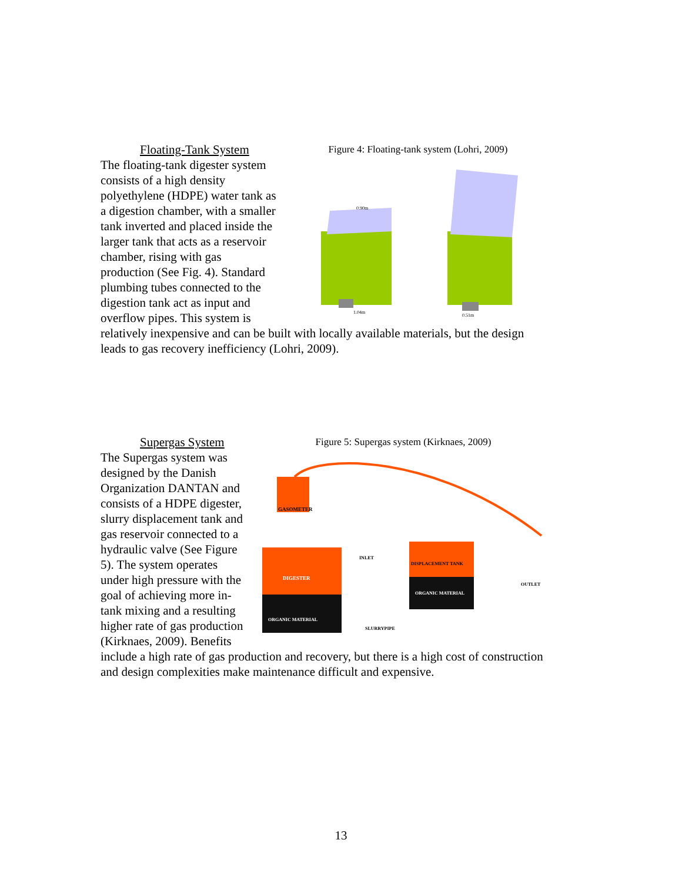Figure 4: Floating-tank system (Lohri, 2009)
1.04m
0.90m
0.51m
Floating-Tank System
The floating-tank digester system consists of a high density polyethylene (HDPE) water tank as a digestion chamber, with a smaller tank inverted and placed inside the larger tank that acts as a reservoir chamber, rising with gas production (See Fig. 4). Standard plumbing tubes connected to the digestion tank act as input and overflow pipes. This system is relatively inexpensive and can be built with locally available materials, but the design leads to gas recovery inefficiency (Lohri, 2009).
Figure 5: Supergas system (Kirknaes, 2009)
GASOMETER
DIGESTER
ORGANIC MATERIAL
DISPLACEMENT TANK
ORGANIC MATERIAL
INLET
OUTLET
SLURRYPIPE
Supergas System
The Supergas system was designed by the Danish Organization DANTAN and consists of a HDPE digester, slurry displacement tank and gas reservoir connected to a hydraulic valve (See Figure 5). The system operates under high pressure with the goal of achieving more in-tank mixing and a resulting higher rate of gas production (Kirknaes, 2009). Benefits include a high rate of gas production and recovery, but there is a high cost of construction and design complexities make maintenance difficult and expensive.
13